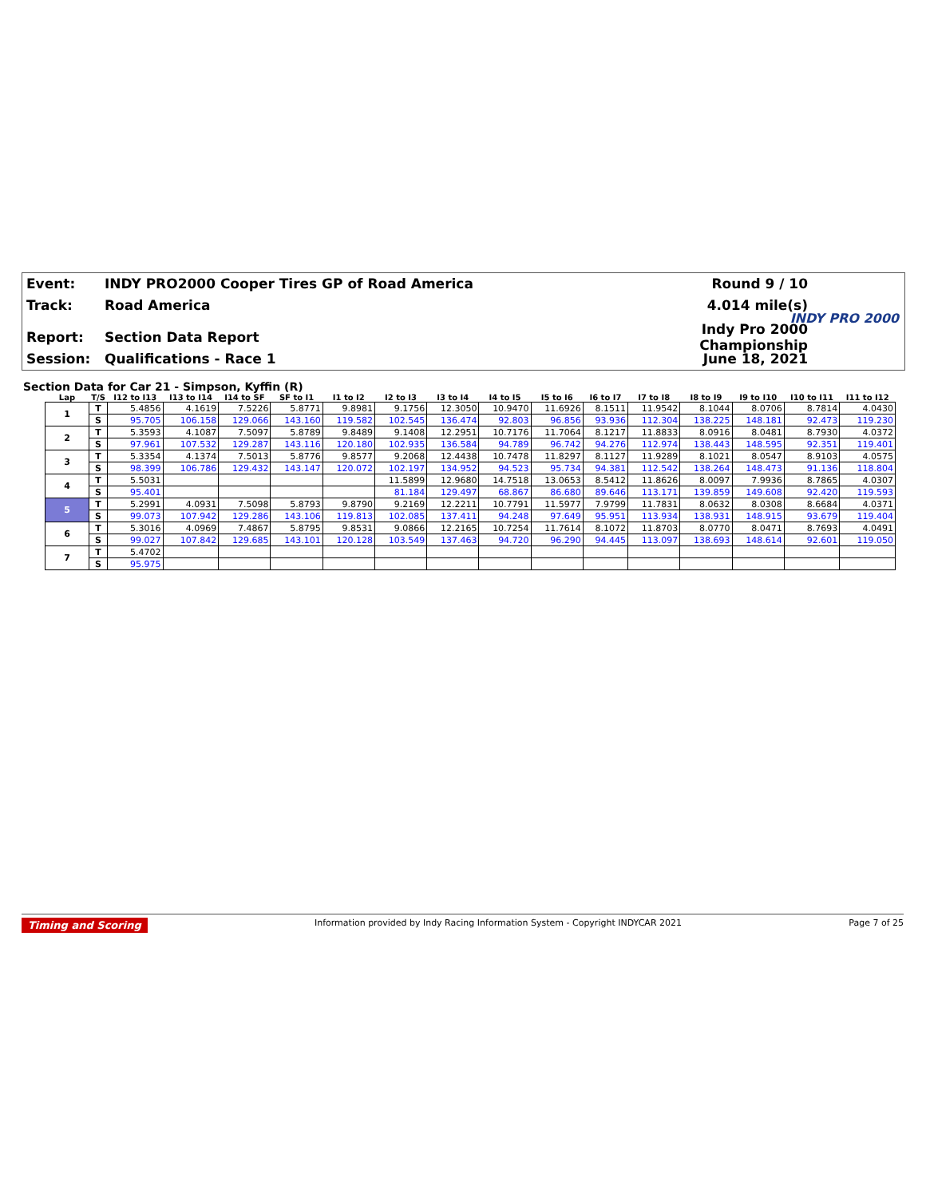Event: INDY PRO2000 Cooper Tires GP of Road America Round 9 / 10
Track: Road America 4.014 mile(s)
INDY PRO 2000
Report: Section Data Report Indy Pro 2000 Championship
Session: Qualifications - Race 1 June 18, 2021
Section Data for Car 21 - Simpson, Kyffin (R)
| Lap | T/S | I12 to I13 | I13 to I14 | I14 to SF | SF to I1 | I1 to I2 | I2 to I3 | I3 to I4 | I4 to I5 | I5 to I6 | I6 to I7 | I7 to I8 | I8 to I9 | I9 to I10 | I10 to I11 | I11 to I12 |
| --- | --- | --- | --- | --- | --- | --- | --- | --- | --- | --- | --- | --- | --- | --- | --- | --- |
| 1 | T | 5.4856 | 4.1619 | 7.5226 | 5.8771 | 9.8981 | 9.1756 | 12.3050 | 10.9470 | 11.6926 | 8.1511 | 11.9542 | 8.1044 | 8.0706 | 8.7814 | 4.0430 |
| | S | 95.705 | 106.158 | 129.066 | 143.160 | 119.582 | 102.545 | 136.474 | 92.803 | 96.856 | 93.936 | 112.304 | 138.225 | 148.181 | 92.473 | 119.230 |
| 2 | T | 5.3593 | 4.1087 | 7.5097 | 5.8789 | 9.8489 | 9.1408 | 12.2951 | 10.7176 | 11.7064 | 8.1217 | 11.8833 | 8.0916 | 8.0481 | 8.7930 | 4.0372 |
| | S | 97.961 | 107.532 | 129.287 | 143.116 | 120.180 | 102.935 | 136.584 | 94.789 | 96.742 | 94.276 | 112.974 | 138.443 | 148.595 | 92.351 | 119.401 |
| 3 | T | 5.3354 | 4.1374 | 7.5013 | 5.8776 | 9.8577 | 9.2068 | 12.4438 | 10.7478 | 11.8297 | 8.1127 | 11.9289 | 8.1021 | 8.0547 | 8.9103 | 4.0575 |
| | S | 98.399 | 106.786 | 129.432 | 143.147 | 120.072 | 102.197 | 134.952 | 94.523 | 95.734 | 94.381 | 112.542 | 138.264 | 148.473 | 91.136 | 118.804 |
| 4 | T | 5.5031 | | | | | 11.5899 | 12.9680 | 14.7518 | 13.0653 | 8.5412 | 11.8626 | 8.0097 | 7.9936 | 8.7865 | 4.0307 |
| | S | 95.401 | | | | | 81.184 | 129.497 | 68.867 | 86.680 | 89.646 | 113.171 | 139.859 | 149.608 | 92.420 | 119.593 |
| 5 | T | 5.2991 | 4.0931 | 7.5098 | 5.8793 | 9.8790 | 9.2169 | 12.2211 | 10.7791 | 11.5977 | 7.9799 | 11.7831 | 8.0632 | 8.0308 | 8.6684 | 4.0371 |
| | S | 99.073 | 107.942 | 129.286 | 143.106 | 119.813 | 102.085 | 137.411 | 94.248 | 97.649 | 95.951 | 113.934 | 138.931 | 148.915 | 93.679 | 119.404 |
| 6 | T | 5.3016 | 4.0969 | 7.4867 | 5.8795 | 9.8531 | 9.0866 | 12.2165 | 10.7254 | 11.7614 | 8.1072 | 11.8703 | 8.0770 | 8.0471 | 8.7693 | 4.0491 |
| | S | 99.027 | 107.842 | 129.685 | 143.101 | 120.128 | 103.549 | 137.463 | 94.720 | 96.290 | 94.445 | 113.097 | 138.693 | 148.614 | 92.601 | 119.050 |
| 7 | T | 5.4702 | | | | | | | | | | | | | | |
| | S | 95.975 | | | | | | | | | | | | | | |
Timing and Scoring Information provided by Indy Racing Information System - Copyright INDYCAR 2021 Page 7 of 25